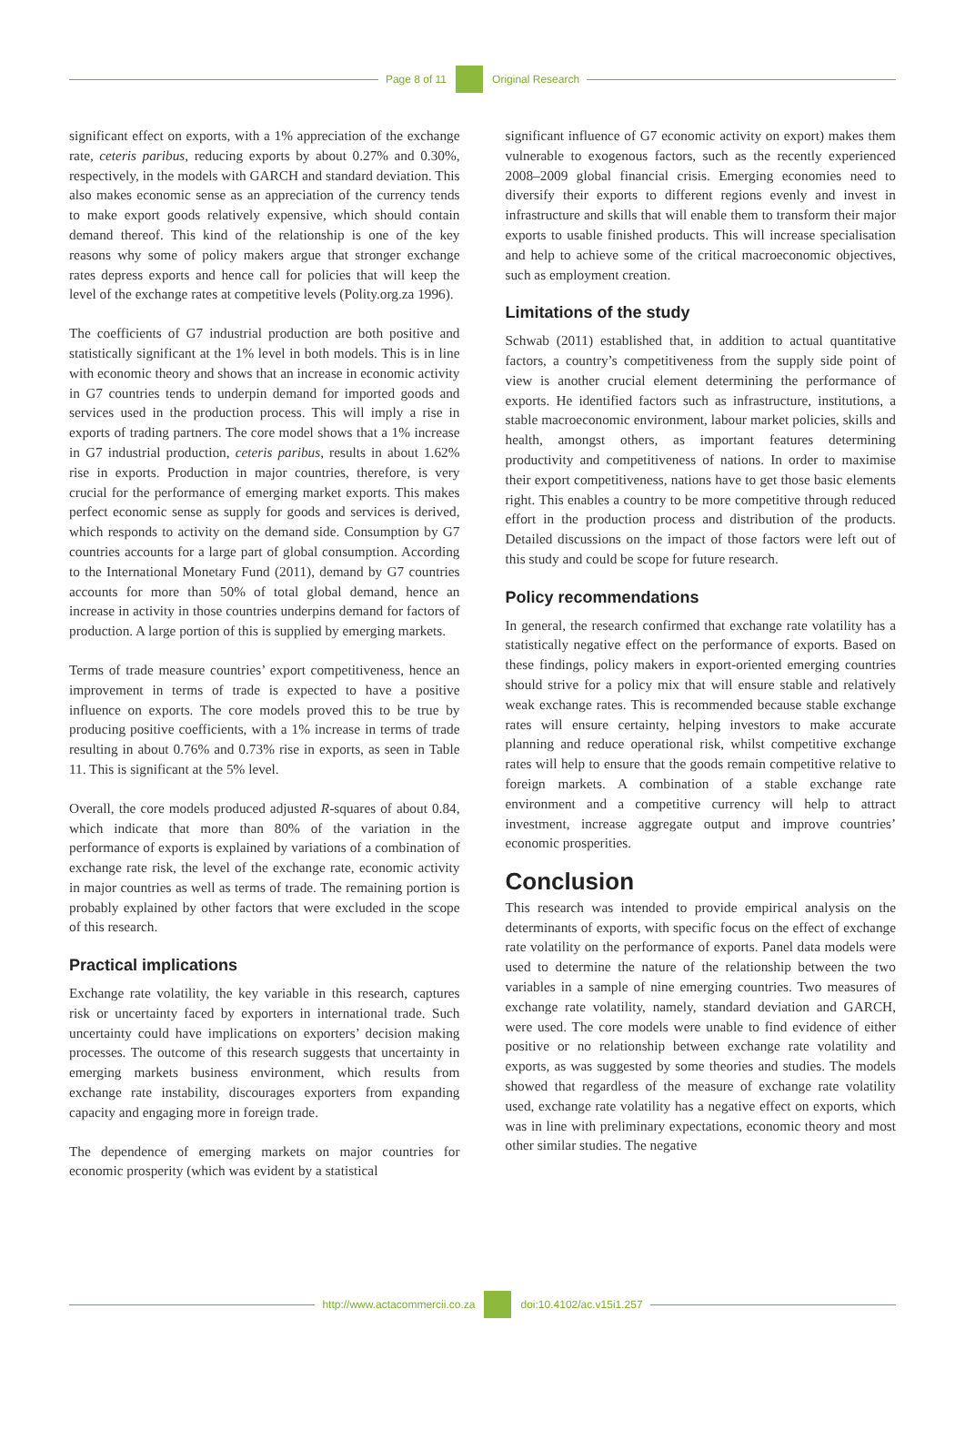Page 8 of 11 Original Research
significant effect on exports, with a 1% appreciation of the exchange rate, ceteris paribus, reducing exports by about 0.27% and 0.30%, respectively, in the models with GARCH and standard deviation. This also makes economic sense as an appreciation of the currency tends to make export goods relatively expensive, which should contain demand thereof. This kind of the relationship is one of the key reasons why some of policy makers argue that stronger exchange rates depress exports and hence call for policies that will keep the level of the exchange rates at competitive levels (Polity.org.za 1996).
The coefficients of G7 industrial production are both positive and statistically significant at the 1% level in both models. This is in line with economic theory and shows that an increase in economic activity in G7 countries tends to underpin demand for imported goods and services used in the production process. This will imply a rise in exports of trading partners. The core model shows that a 1% increase in G7 industrial production, ceteris paribus, results in about 1.62% rise in exports. Production in major countries, therefore, is very crucial for the performance of emerging market exports. This makes perfect economic sense as supply for goods and services is derived, which responds to activity on the demand side. Consumption by G7 countries accounts for a large part of global consumption. According to the International Monetary Fund (2011), demand by G7 countries accounts for more than 50% of total global demand, hence an increase in activity in those countries underpins demand for factors of production. A large portion of this is supplied by emerging markets.
Terms of trade measure countries’ export competitiveness, hence an improvement in terms of trade is expected to have a positive influence on exports. The core models proved this to be true by producing positive coefficients, with a 1% increase in terms of trade resulting in about 0.76% and 0.73% rise in exports, as seen in Table 11. This is significant at the 5% level.
Overall, the core models produced adjusted R-squares of about 0.84, which indicate that more than 80% of the variation in the performance of exports is explained by variations of a combination of exchange rate risk, the level of the exchange rate, economic activity in major countries as well as terms of trade. The remaining portion is probably explained by other factors that were excluded in the scope of this research.
Practical implications
Exchange rate volatility, the key variable in this research, captures risk or uncertainty faced by exporters in international trade. Such uncertainty could have implications on exporters’ decision making processes. The outcome of this research suggests that uncertainty in emerging markets business environment, which results from exchange rate instability, discourages exporters from expanding capacity and engaging more in foreign trade.
The dependence of emerging markets on major countries for economic prosperity (which was evident by a statistical
significant influence of G7 economic activity on export) makes them vulnerable to exogenous factors, such as the recently experienced 2008–2009 global financial crisis. Emerging economies need to diversify their exports to different regions evenly and invest in infrastructure and skills that will enable them to transform their major exports to usable finished products. This will increase specialisation and help to achieve some of the critical macroeconomic objectives, such as employment creation.
Limitations of the study
Schwab (2011) established that, in addition to actual quantitative factors, a country’s competitiveness from the supply side point of view is another crucial element determining the performance of exports. He identified factors such as infrastructure, institutions, a stable macroeconomic environment, labour market policies, skills and health, amongst others, as important features determining productivity and competitiveness of nations. In order to maximise their export competitiveness, nations have to get those basic elements right. This enables a country to be more competitive through reduced effort in the production process and distribution of the products. Detailed discussions on the impact of those factors were left out of this study and could be scope for future research.
Policy recommendations
In general, the research confirmed that exchange rate volatility has a statistically negative effect on the performance of exports. Based on these findings, policy makers in export-oriented emerging countries should strive for a policy mix that will ensure stable and relatively weak exchange rates. This is recommended because stable exchange rates will ensure certainty, helping investors to make accurate planning and reduce operational risk, whilst competitive exchange rates will help to ensure that the goods remain competitive relative to foreign markets. A combination of a stable exchange rate environment and a competitive currency will help to attract investment, increase aggregate output and improve countries’ economic prosperities.
Conclusion
This research was intended to provide empirical analysis on the determinants of exports, with specific focus on the effect of exchange rate volatility on the performance of exports. Panel data models were used to determine the nature of the relationship between the two variables in a sample of nine emerging countries. Two measures of exchange rate volatility, namely, standard deviation and GARCH, were used. The core models were unable to find evidence of either positive or no relationship between exchange rate volatility and exports, as was suggested by some theories and studies. The models showed that regardless of the measure of exchange rate volatility used, exchange rate volatility has a negative effect on exports, which was in line with preliminary expectations, economic theory and most other similar studies. The negative
http://www.actacommercii.co.za doi:10.4102/ac.v15i1.257